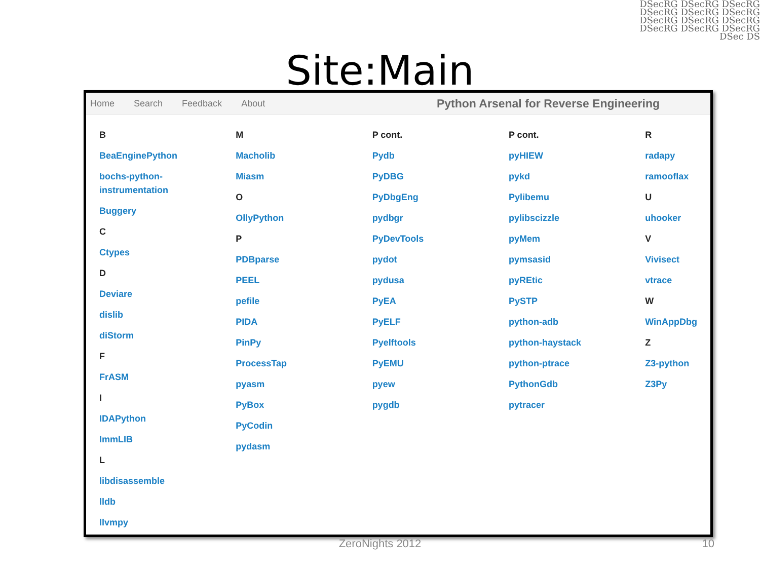DSecRG DSecRG DSecRG DSecRG DSecRG DSecRG DSecRG DSecRG DSecRG DSecRG DSecRG DSecRG DSec DS
Site:Main
Home Search Feedback About Python Arsenal for Reverse Engineering
B
BeaEnginePython
bochs-python-
instrumentation
Buggery
C
Ctypes
D
Deviare
dislib
diStorm
F
FrASM
I
IDAPython
ImmLIB
L
libdisassemble
lldb
llvmpy
M
Macholib
Miasm
O
OllyPython
P
PDBparse
PEEL
pefile
PIDA
PinPy
ProcessTap
pyasm
PyBox
PyCodin
pydasm
P cont.
Pydb
PyDBG
PyDbgEng
pydbgr
PyDevTools
pydot
pydusa
PyEA
PyELF
Pyelftools
PyEMU
pyew
pygdb
P cont.
pyHIEW
pykd
Pylibemu
pylibscizzle
pyMem
pymsasid
pyREtic
PySTP
python-adb
python-haystack
python-ptrace
PythonGdb
pytracer
R
radapy
ramooflax
U
uhooker
V
Vivisect
vtrace
W
WinAppDbg
Z
Z3-python
Z3Py
ZeroNights 2012 10